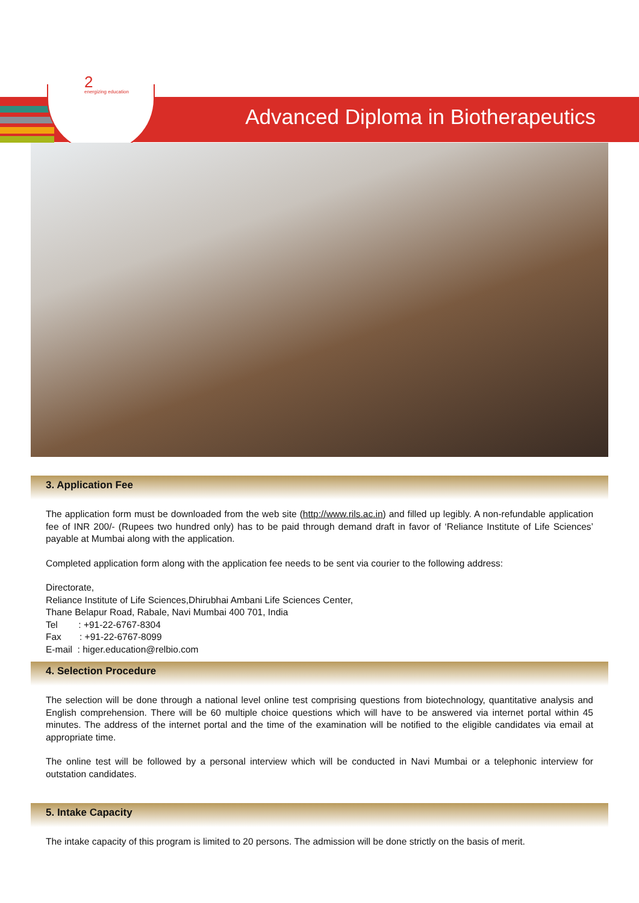2
energizing education
Advanced Diploma in Biotherapeutics
3. Application Fee
The application form must be downloaded from the web site (http://www.rils.ac.in) and filled up legibly. A non-refundable application fee of INR 200/- (Rupees two hundred only) has to be paid through demand draft in favor of ‘Reliance Institute of Life Sciences’ payable at Mumbai along with the application.
Completed application form along with the application fee needs to be sent via courier to the following address:
Directorate,
Reliance Institute of Life Sciences,Dhirubhai Ambani Life Sciences Center,
Thane Belapur Road, Rabale, Navi Mumbai 400 701, India
Tel : +91-22-6767-8304
Fax : +91-22-6767-8099
E-mail : higer.education@relbio.com
4. Selection Procedure
The selection will be done through a national level online test comprising questions from biotechnology, quantitative analysis and English comprehension. There will be 60 multiple choice questions which will have to be answered via internet portal within 45 minutes. The address of the internet portal and the time of the examination will be notified to the eligible candidates via email at appropriate time.
The online test will be followed by a personal interview which will be conducted in Navi Mumbai or a telephonic interview for outstation candidates.
5. Intake Capacity
The intake capacity of this program is limited to 20 persons. The admission will be done strictly on the basis of merit.